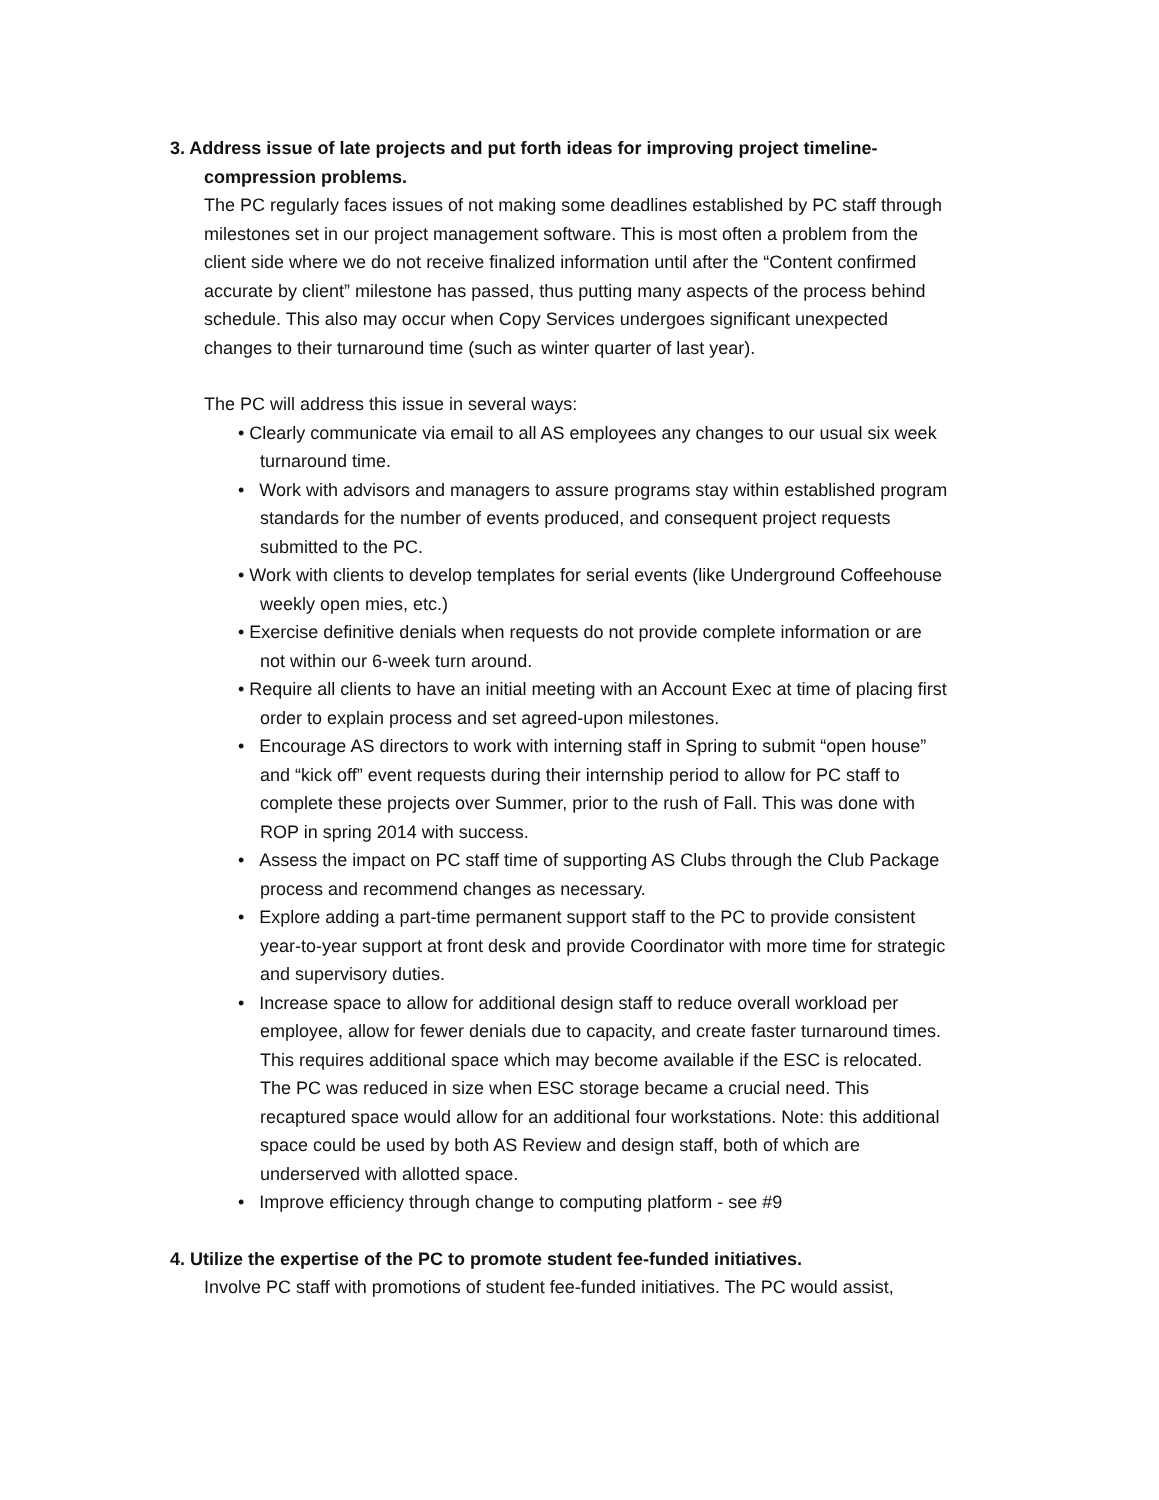3. Address issue of late projects and put forth ideas for improving project timeline-
compression problems.
The PC regularly faces issues of not making some deadlines established by PC staff through milestones set in our project management software. This is most often a problem from the client side where we do not receive finalized information until after the “Content confirmed accurate by client” milestone has passed, thus putting many aspects of the process behind schedule. This also may occur when Copy Services undergoes significant unexpected changes to their turnaround time (such as winter quarter of last year).
The PC will address this issue in several ways:
• Clearly communicate via email to all AS employees any changes to our usual six week turnaround time.
• Work with advisors and managers to assure programs stay within established program standards for the number of events produced, and consequent project requests submitted to the PC.
• Work with clients to develop templates for serial events (like Underground Coffeehouse weekly open mies, etc.)
• Exercise definitive denials when requests do not provide complete information or are not within our 6-week turn around.
• Require all clients to have an initial meeting with an Account Exec at time of placing first order to explain process and set agreed-upon milestones.
• Encourage AS directors to work with interning staff in Spring to submit “open house” and “kick off” event requests during their internship period to allow for PC staff to complete these projects over Summer, prior to the rush of Fall. This was done with ROP in spring 2014 with success.
• Assess the impact on PC staff time of supporting AS Clubs through the Club Package process and recommend changes as necessary.
• Explore adding a part-time permanent support staff to the PC to provide consistent year-to-year support at front desk and provide Coordinator with more time for strategic and supervisory duties.
• Increase space to allow for additional design staff to reduce overall workload per employee, allow for fewer denials due to capacity, and create faster turnaround times. This requires additional space which may become available if the ESC is relocated. The PC was reduced in size when ESC storage became a crucial need. This recaptured space would allow for an additional four workstations. Note: this additional space could be used by both AS Review and design staff, both of which are underserved with allotted space.
• Improve efficiency through change to computing platform - see #9
4. Utilize the expertise of the PC to promote student fee-funded initiatives.
Involve PC staff with promotions of student fee-funded initiatives. The PC would assist,